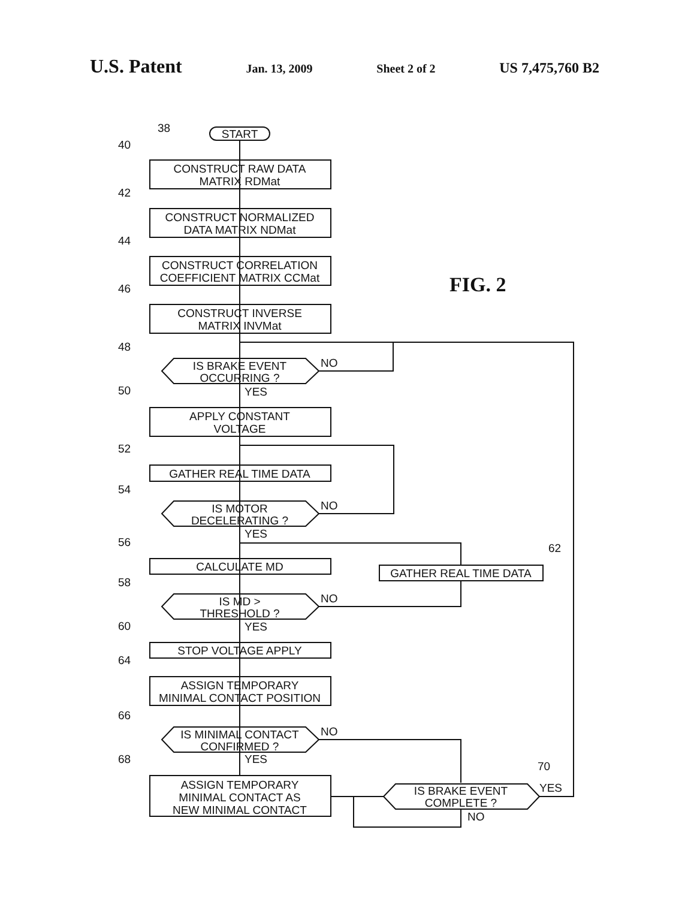U.S. Patent Jan. 13, 2009 Sheet 2 of 2 US 7,475,760 B2
START
38
40
CONSTRUCT RAW DATA
MATRIX RDMat
42
CONSTRUCT NORMALIZED
DATA MATRIX NDMat
44
CONSTRUCT CORRELATION
COEFFICIENT MATRIX CCMat
FIG. 2
46
CONSTRUCT INVERSE
MATRIX INVMat
48
IS BRAKE EVENT
OCCURRING ?
NO
YES
50
APPLY CONSTANT
VOLTAGE
52
GATHER REAL TIME DATA
54
IS MOTOR
DECELERATING ?
NO
YES
56
CALCULATE MD
GATHER REAL TIME DATA
62
58
IS MD >
THRESHOLD ?
NO
YES
60
STOP VOLTAGE APPLY
64
ASSIGN TEMPORARY
MINIMAL CONTACT POSITION
66
IS MINIMAL CONTACT
CONFIRMED ?
NO
YES
68
ASSIGN TEMPORARY
MINIMAL CONTACT AS
NEW MINIMAL CONTACT
70
IS BRAKE EVENT
COMPLETE ?
YES
NO